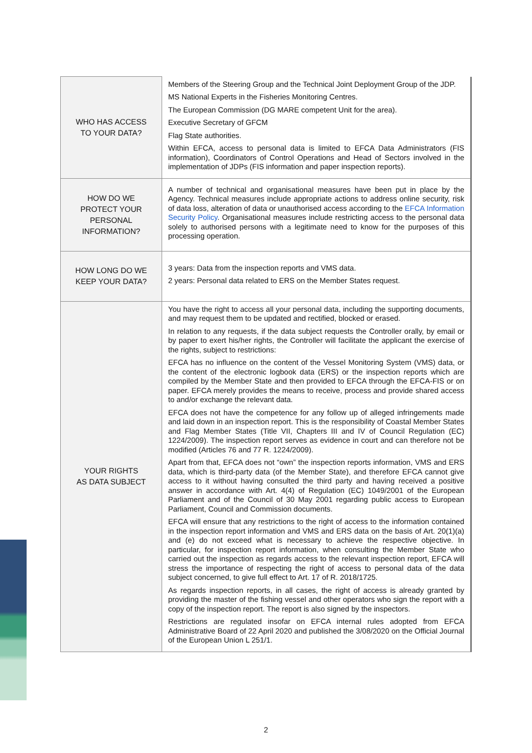| WHO HAS ACCESS TO YOUR DATA? | Members of the Steering Group and the Technical Joint Deployment Group of the JDP. MS National Experts in the Fisheries Monitoring Centres. The European Commission (DG MARE competent Unit for the area). Executive Secretary of GFCM Flag State authorities. Within EFCA, access to personal data is limited to EFCA Data Administrators (FIS information), Coordinators of Control Operations and Head of Sectors involved in the implementation of JDPs (FIS information and paper inspection reports). |
| HOW DO WE PROTECT YOUR PERSONAL INFORMATION? | A number of technical and organisational measures have been put in place by the Agency. Technical measures include appropriate actions to address online security, risk of data loss, alteration of data or unauthorised access according to the EFCA Information Security Policy . Organisational measures include restricting access to the personal data solely to authorised persons with a legitimate need to know for the purposes of this processing operation. |
| HOW LONG DO WE KEEP YOUR DATA? | 3 years: Data from the inspection reports and VMS data. 2 years: Personal data related to ERS on the Member States request. |
| YOUR RIGHTS AS DATA SUBJECT | You have the right to access all your personal data, including the supporting documents, and may request them to be updated and rectified, blocked or erased. In relation to any requests, if the data subject requests the Controller orally, by email or by paper to exert his/her rights, the Controller will facilitate the applicant the exercise of the rights, subject to restrictions: EFCA has no influence on the content of the Vessel Monitoring System (VMS) data, or the content of the electronic logbook data (ERS) or the inspection reports which are compiled by the Member State and then provided to EFCA through the EFCA-FIS or on paper. EFCA merely provides the means to receive, process and provide shared access to and/or exchange the relevant data. EFCA does not have the competence for any follow up of alleged infringements made and laid down in an inspection report. This is the responsibility of Coastal Member States and Flag Member States (Title VII, Chapters III and IV of Council Regulation (EC) 1224/2009). The inspection report serves as evidence in court and can therefore not be modified (Articles 76 and 77 R. 1224/2009). Apart from that, EFCA does not “own” the inspection reports information, VMS and ERS data, which is third-party data (of the Member State), and therefore EFCA cannot give access to it without having consulted the third party and having received a positive answer in accordance with Art. 4(4) of Regulation (EC) 1049/2001 of the European Parliament and of the Council of 30 May 2001 regarding public access to European Parliament, Council and Commission documents. EFCA will ensure that any restrictions to the right of access to the information contained in the inspection report information and VMS and ERS data on the basis of Art. 20(1)(a) and (e) do not exceed what is necessary to achieve the respective objective. In particular, for inspection report information, when consulting the Member State who carried out the inspection as regards access to the relevant inspection report, EFCA will stress the importance of respecting the right of access to personal data of the data subject concerned, to give full effect to Art. 17 of R. 2018/1725. As regards inspection reports, in all cases, the right of access is already granted by providing the master of the fishing vessel and other operators who sign the report with a copy of the inspection report. The report is also signed by the inspectors. Restrictions are regulated insofar on EFCA internal rules adopted from EFCA Administrative Board of 22 April 2020 and published the 3/08/2020 on the Official Journal of the European Union L 251/1. |
2